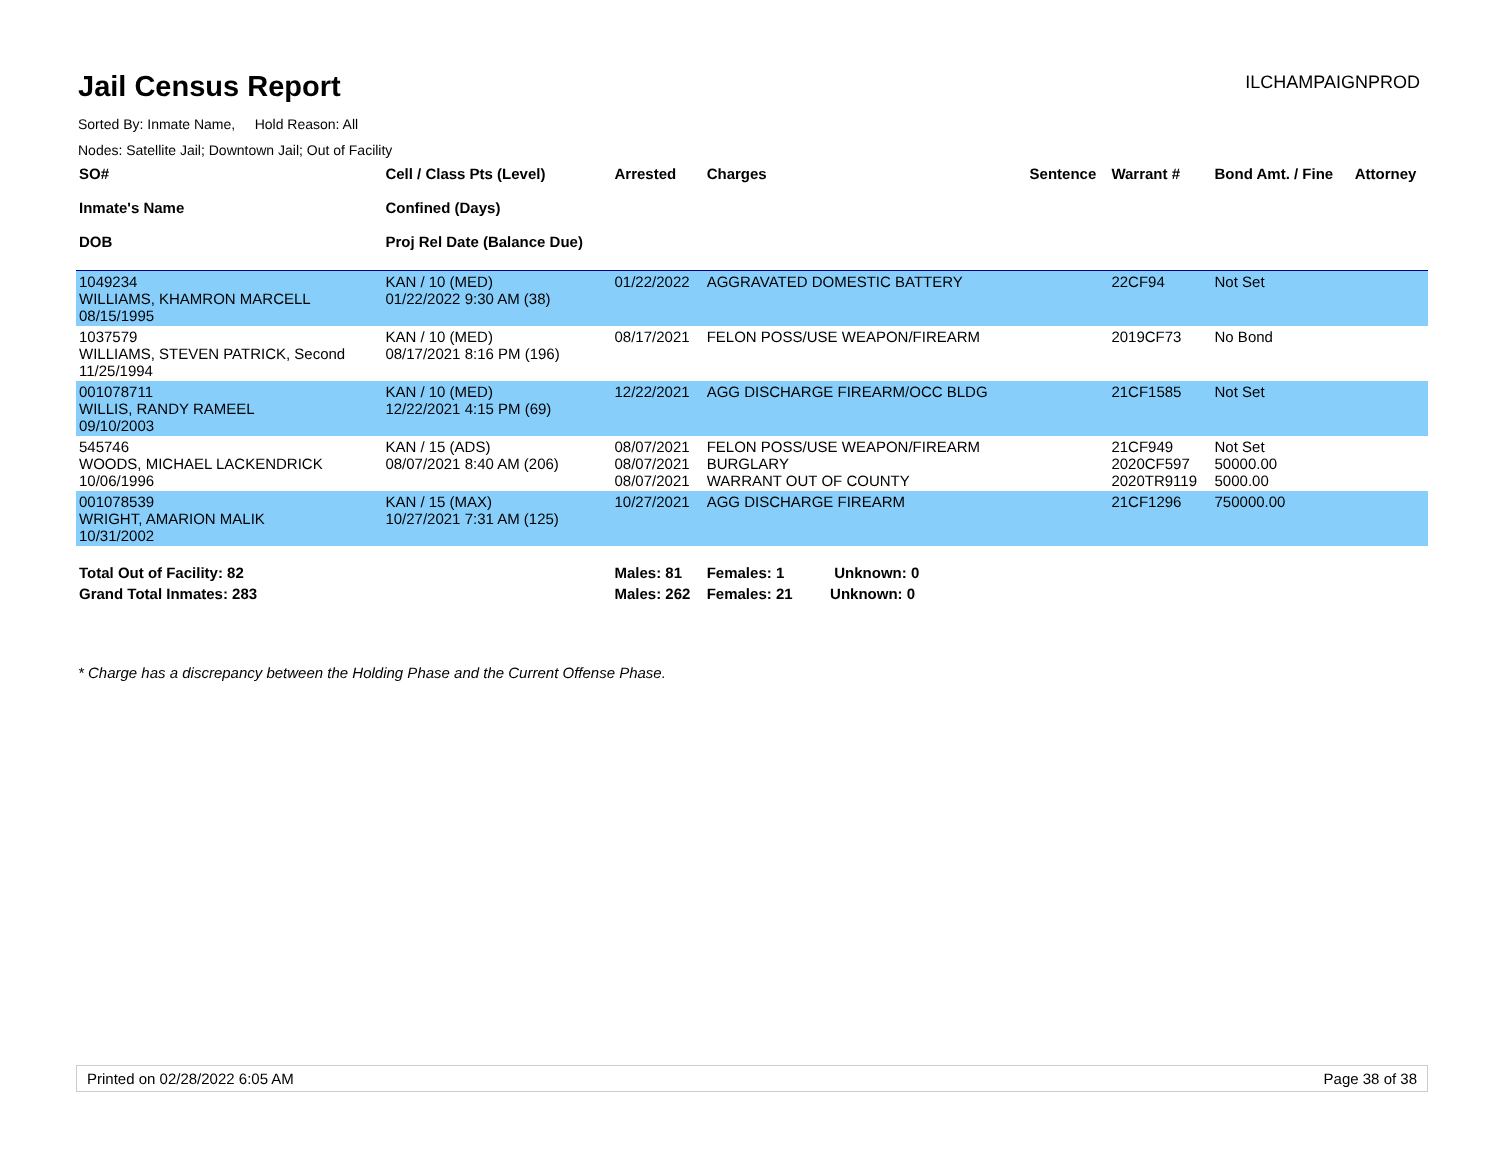Jail Census Report
ILCHAMPAIGNPROD
Sorted By: Inmate Name, Hold Reason: All
Nodes: Satellite Jail; Downtown Jail; Out of Facility
| SO# Inmate's Name DOB | Cell / Class Pts (Level) Confined (Days) Proj Rel Date (Balance Due) | Arrested | Charges | Sentence | Warrant # | Bond Amt. / Fine | Attorney |
| --- | --- | --- | --- | --- | --- | --- | --- |
| 1049234 WILLIAMS, KHAMRON MARCELL 08/15/1995 | KAN / 10 (MED) 01/22/2022 9:30 AM (38) | 01/22/2022 | AGGRAVATED DOMESTIC BATTERY | | 22CF94 | Not Set | |
| 1037579 WILLIAMS, STEVEN PATRICK, Second 11/25/1994 | KAN / 10 (MED) 08/17/2021 8:16 PM (196) | 08/17/2021 | FELON POSS/USE WEAPON/FIREARM | | 2019CF73 | No Bond | |
| 001078711 WILLIS, RANDY RAMEEL 09/10/2003 | KAN / 10 (MED) 12/22/2021 4:15 PM (69) | 12/22/2021 | AGG DISCHARGE FIREARM/OCC BLDG | | 21CF1585 | Not Set | |
| 545746 WOODS, MICHAEL LACKENDRICK 10/06/1996 | KAN / 15 (ADS) 08/07/2021 8:40 AM (206) | 08/07/2021 08/07/2021 08/07/2021 | FELON POSS/USE WEAPON/FIREARM BURGLARY WARRANT OUT OF COUNTY | | 21CF949 2020CF597 2020TR9119 | Not Set 50000.00 5000.00 | |
| 001078539 WRIGHT, AMARION MALIK 10/31/2002 | KAN / 15 (MAX) 10/27/2021 7:31 AM (125) | 10/27/2021 | AGG DISCHARGE FIREARM | | 21CF1296 | 750000.00 | |
| Total Out of Facility: 82 | | Males: 81 | Females: 1 Unknown: 0 | | | | |
| Grand Total Inmates: 283 | | Males: 262 | Females: 21 Unknown: 0 | | | | |
* Charge has a discrepancy between the Holding Phase and the Current Offense Phase.
Printed on 02/28/2022 6:05 AM Page 38 of 38